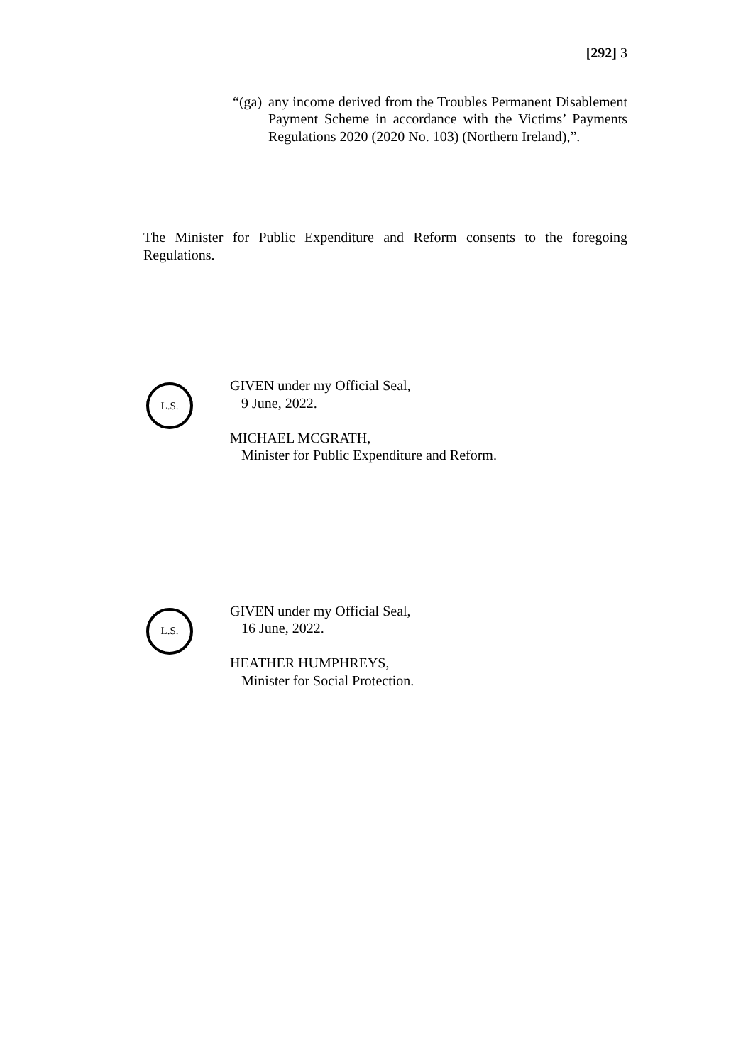[292] 3
“(ga)
any income derived from the Troubles Permanent Disablement Payment Scheme in accordance with the Victims’ Payments Regulations 2020 (2020 No. 103) (Northern Ireland),”.
The Minister for Public Expenditure and Reform consents to the foregoing Regulations.
L.S.
GIVEN under my Official Seal,
9 June, 2022.
MICHAEL MCGRATH,
Minister for Public Expenditure and Reform.
L.S.
GIVEN under my Official Seal,
16 June, 2022.
HEATHER HUMPHREYS,
Minister for Social Protection.